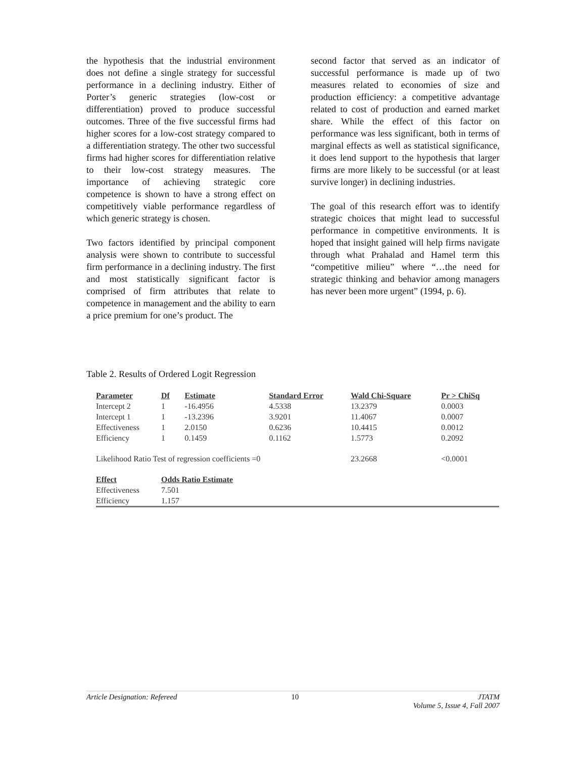the hypothesis that the industrial environment does not define a single strategy for successful performance in a declining industry. Either of Porter’s generic strategies (low-cost or differentiation) proved to produce successful outcomes. Three of the five successful firms had higher scores for a low-cost strategy compared to a differentiation strategy. The other two successful firms had higher scores for differentiation relative to their low-cost strategy measures. The importance of achieving strategic core competence is shown to have a strong effect on competitively viable performance regardless of which generic strategy is chosen.
Two factors identified by principal component analysis were shown to contribute to successful firm performance in a declining industry. The first and most statistically significant factor is comprised of firm attributes that relate to competence in management and the ability to earn a price premium for one’s product. The
second factor that served as an indicator of successful performance is made up of two measures related to economies of size and production efficiency: a competitive advantage related to cost of production and earned market share. While the effect of this factor on performance was less significant, both in terms of marginal effects as well as statistical significance, it does lend support to the hypothesis that larger firms are more likely to be successful (or at least survive longer) in declining industries.
The goal of this research effort was to identify strategic choices that might lead to successful performance in competitive environments. It is hoped that insight gained will help firms navigate through what Prahalad and Hamel term this “competitive milieu” where “…the need for strategic thinking and behavior among managers has never been more urgent” (1994, p. 6).
Table 2. Results of Ordered Logit Regression
| Parameter | Df | Estimate | Standard Error | Wald Chi-Square | Pr > ChiSq |
| --- | --- | --- | --- | --- | --- |
| Intercept 2 | 1 | -16.4956 | 4.5338 | 13.2379 | 0.0003 |
| Intercept 1 | 1 | -13.2396 | 3.9201 | 11.4067 | 0.0007 |
| Effectiveness | 1 | 2.0150 | 0.6236 | 10.4415 | 0.0012 |
| Efficiency | 1 | 0.1459 | 0.1162 | 1.5773 | 0.2092 |
| Likelihood Ratio Test of regression coefficients =0 | | | | 23.2668 | <0.0001 |
| Effect | Odds Ratio Estimate | | | | |
| Effectiveness | 7.501 | | | | |
| Efficiency | 1.157 | | | | |
Article Designation: Refereed 10 JTATM
Volume 5, Issue 4, Fall 2007